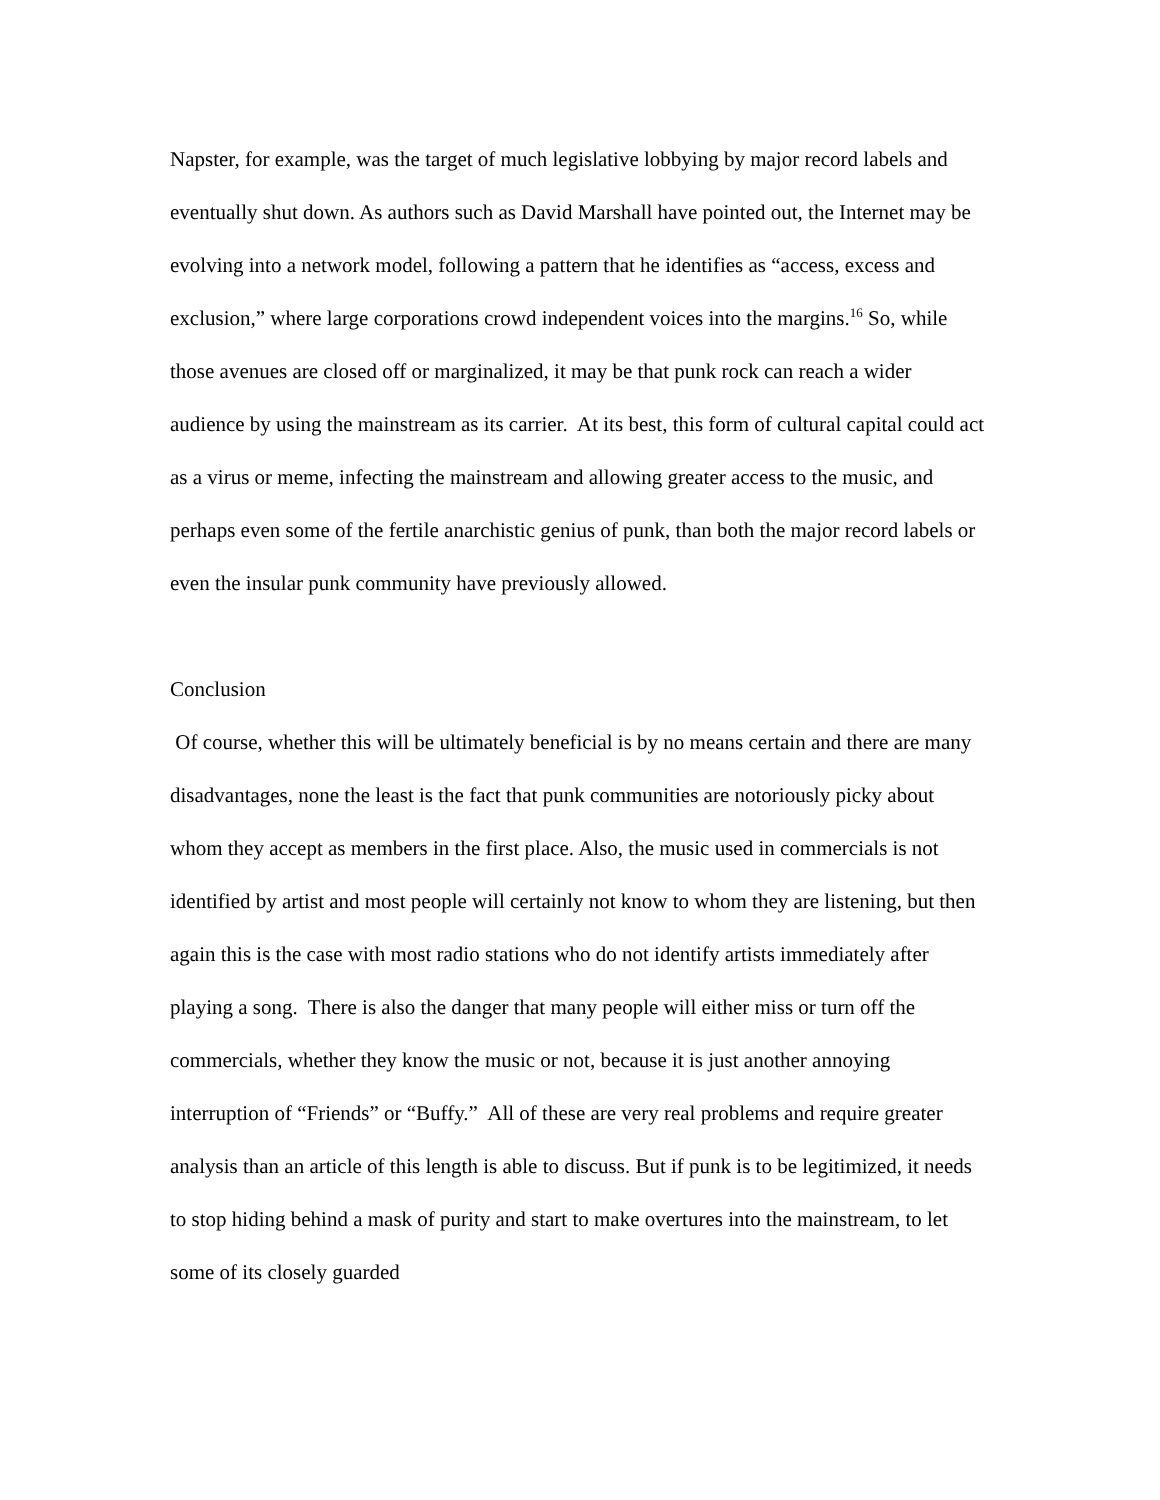Napster, for example, was the target of much legislative lobbying by major record labels and eventually shut down. As authors such as David Marshall have pointed out, the Internet may be evolving into a network model, following a pattern that he identifies as “access, excess and exclusion,” where large corporations crowd independent voices into the margins.<sup>16</sup> So, while those avenues are closed off or marginalized, it may be that punk rock can reach a wider audience by using the mainstream as its carrier. At its best, this form of cultural capital could act as a virus or meme, infecting the mainstream and allowing greater access to the music, and perhaps even some of the fertile anarchistic genius of punk, than both the major record labels or even the insular punk community have previously allowed.
Conclusion
Of course, whether this will be ultimately beneficial is by no means certain and there are many disadvantages, none the least is the fact that punk communities are notoriously picky about whom they accept as members in the first place. Also, the music used in commercials is not identified by artist and most people will certainly not know to whom they are listening, but then again this is the case with most radio stations who do not identify artists immediately after playing a song. There is also the danger that many people will either miss or turn off the commercials, whether they know the music or not, because it is just another annoying interruption of “Friends” or “Buffy.” All of these are very real problems and require greater analysis than an article of this length is able to discuss. But if punk is to be legitimized, it needs to stop hiding behind a mask of purity and start to make overtures into the mainstream, to let some of its closely guarded